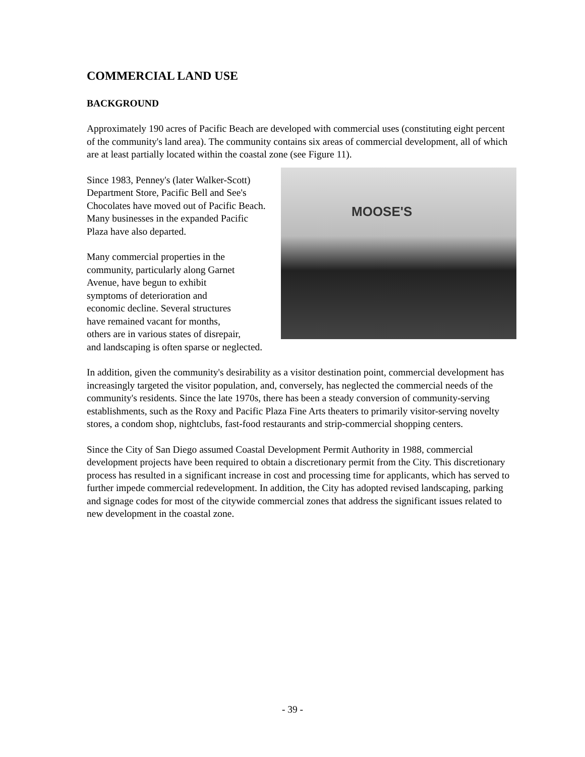COMMERCIAL LAND USE
BACKGROUND
Approximately 190 acres of Pacific Beach are developed with commercial uses (constituting eight percent of the community's land area). The community contains six areas of commercial development, all of which are at least partially located within the coastal zone (see Figure 11).
MOOSE'S
Since 1983, Penney's (later Walker-Scott) Department Store, Pacific Bell and See's Chocolates have moved out of Pacific Beach. Many businesses in the expanded Pacific Plaza have also departed.
Many commercial properties in the
community, particularly along Garnet
Avenue, have begun to exhibit
symptoms of deterioration and
economic decline. Several structures
have remained vacant for months,
others are in various states of disrepair,
and landscaping is often sparse or neglected.
In addition, given the community's desirability as a visitor destination point, commercial development has increasingly targeted the visitor population, and, conversely, has neglected the commercial needs of the community's residents. Since the late 1970s, there has been a steady conversion of community-serving establishments, such as the Roxy and Pacific Plaza Fine Arts theaters to primarily visitor-serving novelty stores, a condom shop, nightclubs, fast-food restaurants and strip-commercial shopping centers.
Since the City of San Diego assumed Coastal Development Permit Authority in 1988, commercial development projects have been required to obtain a discretionary permit from the City. This discretionary process has resulted in a significant increase in cost and processing time for applicants, which has served to further impede commercial redevelopment. In addition, the City has adopted revised landscaping, parking and signage codes for most of the citywide commercial zones that address the significant issues related to new development in the coastal zone.
- 39 -